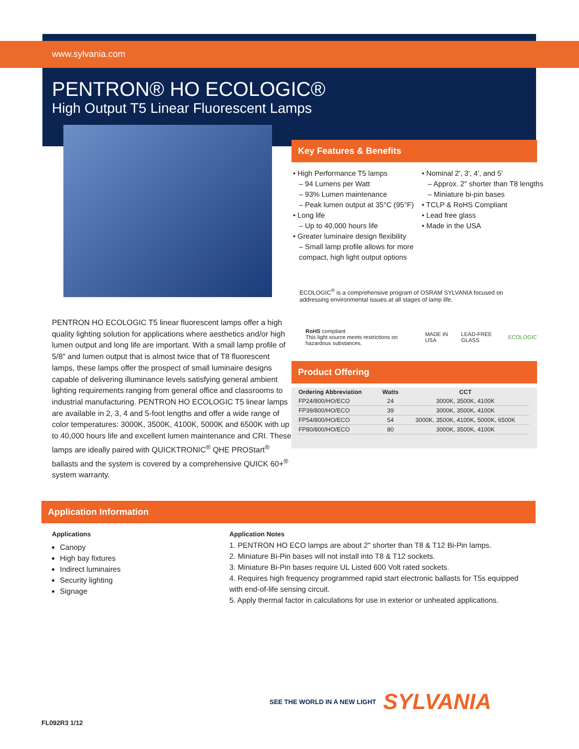www.sylvania.com
PENTRON® HO ECOLOGIC®
High Output T5 Linear Fluorescent Lamps
PENTRON HO ECOLOGIC T5 linear fluorescent lamps offer a high quality lighting solution for applications where aesthetics and/or high lumen output and long life are important. With a small lamp profile of 5/8" and lumen output that is almost twice that of T8 fluorescent lamps, these lamps offer the prospect of small luminaire designs capable of delivering illuminance levels satisfying general ambient lighting requirements ranging from general office and classrooms to industrial manufacturing. PENTRON HO ECOLOGIC T5 linear lamps are available in 2, 3, 4 and 5-foot lengths and offer a wide range of color temperatures: 3000K, 3500K, 4100K, 5000K and 6500K with up to 40,000 hours life and excellent lumen maintenance and CRI. These lamps are ideally paired with QUICKTRONIC<sup>®</sup> QHE PROStart<sup>®</sup> ballasts and the system is covered by a comprehensive QUICK 60+<sup>®</sup> system warranty.
Key Features & Benefits
• High Performance T5 lamps
– 94 Lumens per Watt
– 93% Lumen maintenance
– Peak lumen output at 35°C (95°F)
• Long life
– Up to 40,000 hours life
• Greater luminaire design flexibility
– Small lamp profile allows for more compact, high light output options
• Nominal 2', 3', 4', and 5'
– Approx. 2" shorter than T8 lengths
– Miniature bi-pin bases
• TCLP & RoHS Compliant
• Lead free glass
• Made in the USA
ECOLOGIC<sup>®</sup> is a comprehensive program of OSRAM SYLVANIA focused on addressing environmental issues at all stages of lamp life.
RoHS compliant
This light source meets restrictions on hazardous substances. MADE IN USA LEAD-FREE GLASS ECOLOGIC
Product Offering
| Ordering Abbreviation | Watts | CCT |
| --- | --- | --- |
| FP24/800/HO/ECO | 24 | 3000K, 3500K, 4100K |
| FP39/800/HO/ECO | 39 | 3000K, 3500K, 4100K |
| FP54/800/HO/ECO | 54 | 3000K, 3500K, 4100K, 5000K, 6500K |
| FP80/800/HO/ECO | 80 | 3000K, 3500K, 4100K |
Application Information
Applications
Canopy
High bay fixtures
Indirect luminaires
Security lighting
Signage
Application Notes
1. PENTRON HO ECO lamps are about 2" shorter than T8 & T12 Bi-Pin lamps.
2. Miniature Bi-Pin bases will not install into T8 & T12 sockets.
3. Miniature Bi-Pin bases require UL Listed 600 Volt rated sockets.
4. Requires high frequency programmed rapid start electronic ballasts for T5s equipped with end-of-life sensing circuit.
5. Apply thermal factor in calculations for use in exterior or unheated applications.
SEE THE WORLD IN A NEW LIGHT SYLVANIA
FL092R3 1/12